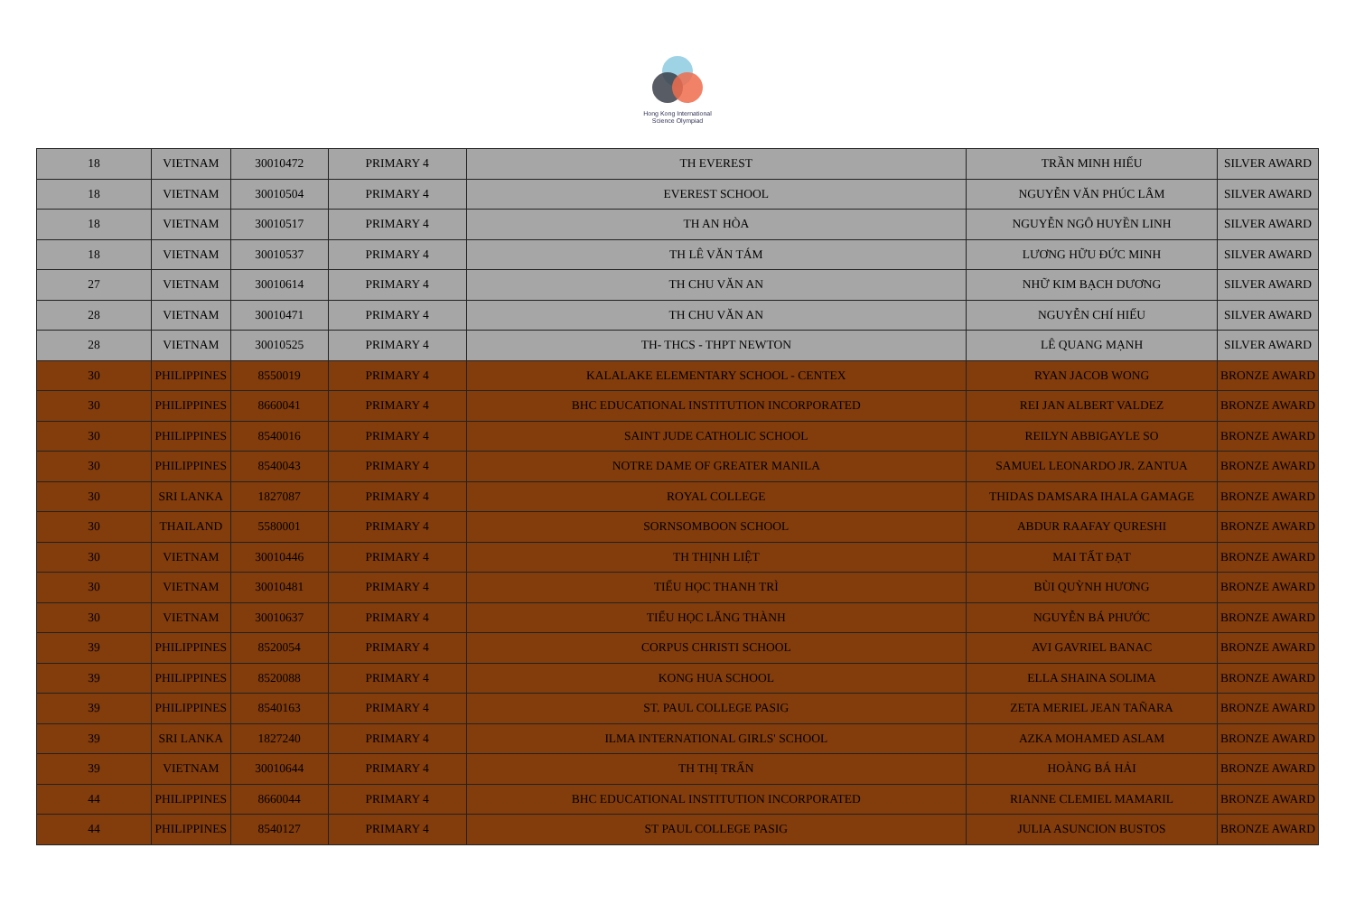Hong Kong International
Science Olympiad
| 18 | VIETNAM | 30010472 | PRIMARY 4 | TH EVEREST | TRẦN MINH HIẾU | SILVER AWARD |
| 18 | VIETNAM | 30010504 | PRIMARY 4 | EVEREST SCHOOL | NGUYỄN VĂN PHÚC LÂM | SILVER AWARD |
| 18 | VIETNAM | 30010517 | PRIMARY 4 | TH AN HÒA | NGUYỄN NGÔ HUYỀN LINH | SILVER AWARD |
| 18 | VIETNAM | 30010537 | PRIMARY 4 | TH LÊ VĂN TÁM | LƯƠNG HỮU ĐỨC MINH | SILVER AWARD |
| 27 | VIETNAM | 30010614 | PRIMARY 4 | TH CHU VĂN AN | NHỮ KIM BẠCH DƯƠNG | SILVER AWARD |
| 28 | VIETNAM | 30010471 | PRIMARY 4 | TH CHU VĂN AN | NGUYỄN CHÍ HIẾU | SILVER AWARD |
| 28 | VIETNAM | 30010525 | PRIMARY 4 | TH- THCS - THPT NEWTON | LÊ QUANG MẠNH | SILVER AWARD |
| 30 | PHILIPPINES | 8550019 | PRIMARY 4 | KALALAKE ELEMENTARY SCHOOL - CENTEX | RYAN JACOB WONG | BRONZE AWARD |
| 30 | PHILIPPINES | 8660041 | PRIMARY 4 | BHC EDUCATIONAL INSTITUTION INCORPORATED | REI JAN ALBERT VALDEZ | BRONZE AWARD |
| 30 | PHILIPPINES | 8540016 | PRIMARY 4 | SAINT JUDE CATHOLIC SCHOOL | REILYN ABBIGAYLE SO | BRONZE AWARD |
| 30 | PHILIPPINES | 8540043 | PRIMARY 4 | NOTRE DAME OF GREATER MANILA | SAMUEL LEONARDO JR. ZANTUA | BRONZE AWARD |
| 30 | SRI LANKA | 1827087 | PRIMARY 4 | ROYAL COLLEGE | THIDAS DAMSARA IHALA GAMAGE | BRONZE AWARD |
| 30 | THAILAND | 5580001 | PRIMARY 4 | SORNSOMBOON SCHOOL | ABDUR RAAFAY QURESHI | BRONZE AWARD |
| 30 | VIETNAM | 30010446 | PRIMARY 4 | TH THỊNH LIỆT | MAI TẤT ĐẠT | BRONZE AWARD |
| 30 | VIETNAM | 30010481 | PRIMARY 4 | TIỂU HỌC THANH TRÌ | BÙI QUỲNH HƯƠNG | BRONZE AWARD |
| 30 | VIETNAM | 30010637 | PRIMARY 4 | TIỂU HỌC LĂNG THÀNH | NGUYỄN BÁ PHƯỚC | BRONZE AWARD |
| 39 | PHILIPPINES | 8520054 | PRIMARY 4 | CORPUS CHRISTI SCHOOL | AVI GAVRIEL BANAC | BRONZE AWARD |
| 39 | PHILIPPINES | 8520088 | PRIMARY 4 | KONG HUA SCHOOL | ELLA SHAINA SOLIMA | BRONZE AWARD |
| 39 | PHILIPPINES | 8540163 | PRIMARY 4 | ST. PAUL COLLEGE PASIG | ZETA MERIEL JEAN TAÑARA | BRONZE AWARD |
| 39 | SRI LANKA | 1827240 | PRIMARY 4 | ILMA INTERNATIONAL GIRLS' SCHOOL | AZKA MOHAMED ASLAM | BRONZE AWARD |
| 39 | VIETNAM | 30010644 | PRIMARY 4 | TH THỊ TRẤN | HOÀNG BÁ HẢI | BRONZE AWARD |
| 44 | PHILIPPINES | 8660044 | PRIMARY 4 | BHC EDUCATIONAL INSTITUTION INCORPORATED | RIANNE CLEMIEL MAMARIL | BRONZE AWARD |
| 44 | PHILIPPINES | 8540127 | PRIMARY 4 | ST PAUL COLLEGE PASIG | JULIA ASUNCION BUSTOS | BRONZE AWARD |